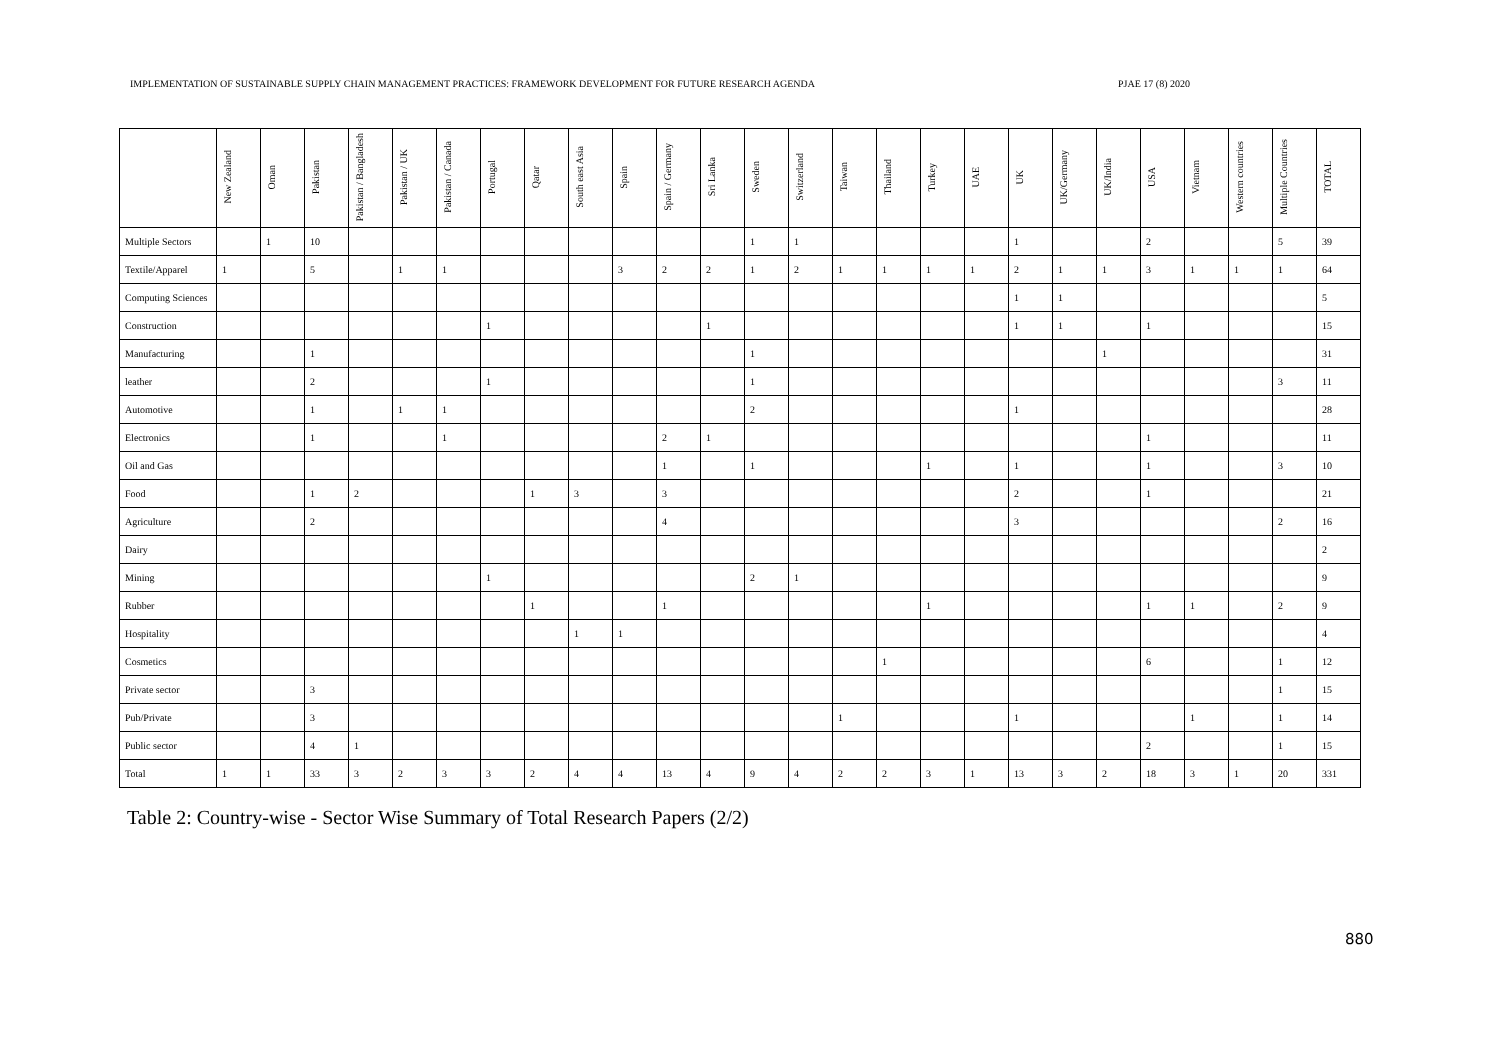IMPLEMENTATION OF SUSTAINABLE SUPPLY CHAIN MANAGEMENT PRACTICES: FRAMEWORK DEVELOPMENT FOR FUTURE RESEARCH AGENDA PJAE 17 (8) 2020
| | New Zealand | Oman | Pakistan | Pakistan / Bangladesh | Pakistan / UK | Pakistan / Canada | Portugal | Qatar | South east Asia | Spain | Spain / Germany | Sri Lanka | Sweden | Switzerland | Taiwan | Thailand | Turkey | UAE | UK | UK/Germany | UK/India | USA | Vietnam | Western countries | Multiple Countries | TOTAL |
| --- | --- | --- | --- | --- | --- | --- | --- | --- | --- | --- | --- | --- | --- | --- | --- | --- | --- | --- | --- | --- | --- | --- | --- | --- | --- | --- |
| Multiple Sectors | | 1 | 10 | | | | | | | | | | 1 | 1 | | | | | 1 | | | 2 | | | 5 | 39 |
| Textile/Apparel | 1 | | 5 | | 1 | 1 | | | | 3 | 2 | 2 | 1 | 2 | 1 | 1 | 1 | 1 | 2 | 1 | 1 | 3 | 1 | 1 | 1 | 64 |
| Computing Sciences | | | | | | | | | | | | | | | | | | | 1 | 1 | | | | | | 5 |
| Construction | | | | | | | 1 | | | | | 1 | | | | | | | 1 | 1 | | 1 | | | | 15 |
| Manufacturing | | | 1 | | | | | | | | | | 1 | | | | | | | | 1 | | | | | 31 |
| leather | | | 2 | | | | 1 | | | | | | 1 | | | | | | | | | | | | 3 | 11 |
| Automotive | | | 1 | | 1 | 1 | | | | | | | 2 | | | | | | 1 | | | | | | | 28 |
| Electronics | | | 1 | | | 1 | | | | | 2 | 1 | | | | | | | | | | 1 | | | | 11 |
| Oil and Gas | | | | | | | | | | | 1 | | 1 | | | | 1 | | 1 | | | 1 | | | 3 | 10 |
| Food | | | 1 | 2 | | | | 1 | 3 | | 3 | | | | | | | | 2 | | | 1 | | | | 21 |
| Agriculture | | | 2 | | | | | | | | 4 | | | | | | | | 3 | | | | | | 2 | 16 |
| Dairy | | | | | | | | | | | | | | | | | | | | | | | | | | 2 |
| Mining | | | | | | | 1 | | | | | | 2 | 1 | | | | | | | | | | | | 9 |
| Rubber | | | | | | | | 1 | | | 1 | | | | | | 1 | | | | | 1 | 1 | | 2 | 9 |
| Hospitality | | | | | | | | | 1 | 1 | | | | | | | | | | | | | | | | 4 |
| Cosmetics | | | | | | | | | | | | | | | | 1 | | | | | | 6 | | | 1 | 12 |
| Private sector | | | 3 | | | | | | | | | | | | | | | | | | | | | | 1 | 15 |
| Pub/Private | | | 3 | | | | | | | | | | | | 1 | | | | 1 | | | | 1 | | 1 | 14 |
| Public sector | | | 4 | 1 | | | | | | | | | | | | | | | | | | 2 | | | 1 | 15 |
| Total | 1 | 1 | 33 | 3 | 2 | 3 | 3 | 2 | 4 | 4 | 13 | 4 | 9 | 4 | 2 | 2 | 3 | 1 | 13 | 3 | 2 | 18 | 3 | 1 | 20 | 331 |
Table 2: Country-wise - Sector Wise Summary of Total Research Papers (2/2)
880